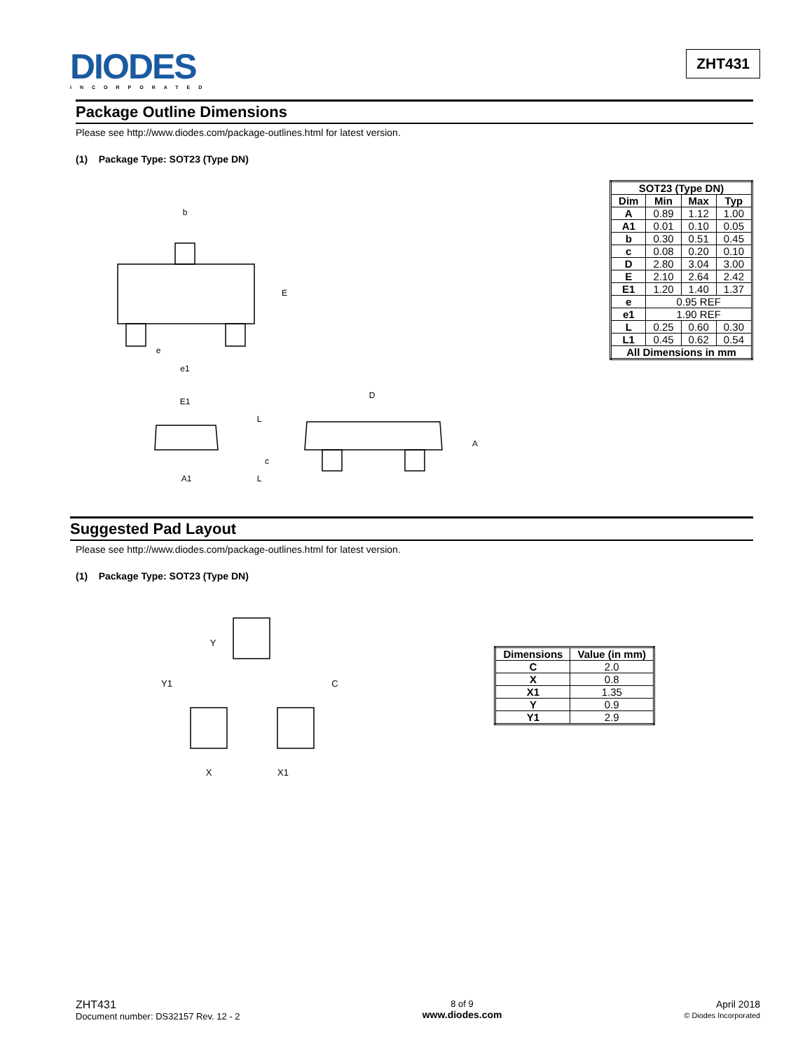DIODES
INCORPORATED
ZHT431
Package Outline Dimensions
Please see http://www.diodes.com/package-outlines.html for latest version.
(1) Package Type: SOT23 (Type DN)
b
E
e
e1
E1
D
A
A1
L
L
c
| SOT23 (Type DN) | | | |
| --- | --- | --- | --- |
| Dim | Min | Max | Typ |
| A | 0.89 | 1.12 | 1.00 |
| A1 | 0.01 | 0.10 | 0.05 |
| b | 0.30 | 0.51 | 0.45 |
| c | 0.08 | 0.20 | 0.10 |
| D | 2.80 | 3.04 | 3.00 |
| E | 2.10 | 2.64 | 2.42 |
| E1 | 1.20 | 1.40 | 1.37 |
| e | 0.95 REF | | |
| e1 | 1.90 REF | | |
| L | 0.25 | 0.60 | 0.30 |
| L1 | 0.45 | 0.62 | 0.54 |
| All Dimensions in mm | | | |
Suggested Pad Layout
Please see http://www.diodes.com/package-outlines.html for latest version.
(1) Package Type: SOT23 (Type DN)
Y
Y1
C
X
X1
| Dimensions | Value (in mm) |
| --- | --- |
| C | 2.0 |
| X | 0.8 |
| X1 | 1.35 |
| Y | 0.9 |
| Y1 | 2.9 |
ZHT431
Document number: DS32157 Rev. 12 - 2
8 of 9
www.diodes.com
April 2018
© Diodes Incorporated